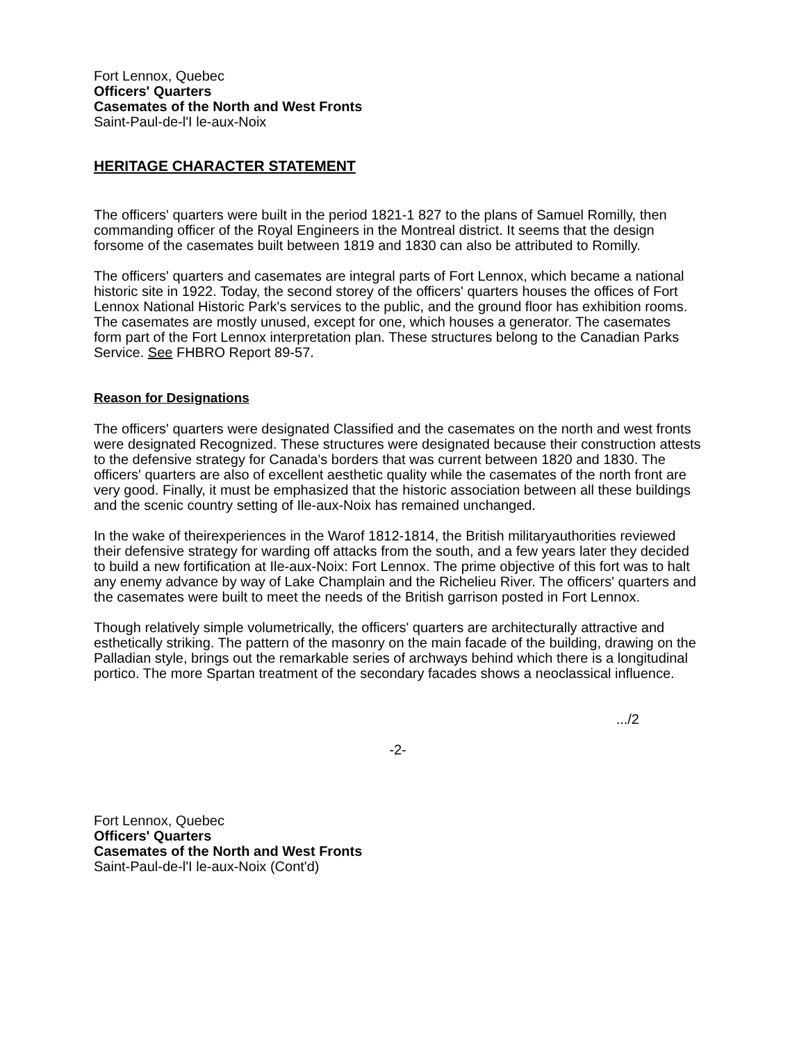Fort Lennox, Quebec
Officers' Quarters
Casemates of the North and West Fronts
Saint-Paul-de-l'I le-aux-Noix
HERITAGE CHARACTER STATEMENT
The officers' quarters were built in the period 1821-1 827 to the plans of Samuel Romilly, then commanding officer of the Royal Engineers in the Montreal district. It seems that the design forsome of the casemates built between 1819 and 1830 can also be attributed to Romilly.
The officers' quarters and casemates are integral parts of Fort Lennox, which became a national historic site in 1922. Today, the second storey of the officers' quarters houses the offices of Fort Lennox National Historic Park's services to the public, and the ground floor has exhibition rooms. The casemates are mostly unused, except for one, which houses a generator. The casemates form part of the Fort Lennox interpretation plan. These structures belong to the Canadian Parks Service. See FHBRO Report 89-57.
Reason for Designations
The officers' quarters were designated Classified and the casemates on the north and west fronts were designated Recognized. These structures were designated because their construction attests to the defensive strategy for Canada's borders that was current between 1820 and 1830. The officers' quarters are also of excellent aesthetic quality while the casemates of the north front are very good. Finally, it must be emphasized that the historic association between all these buildings and the scenic country setting of Ile-aux-Noix has remained unchanged.
In the wake of theirexperiences in the Warof 1812-1814, the British militaryauthorities reviewed their defensive strategy for warding off attacks from the south, and a few years later they decided to build a new fortification at Ile-aux-Noix: Fort Lennox. The prime objective of this fort was to halt any enemy advance by way of Lake Champlain and the Richelieu River. The officers' quarters and the casemates were built to meet the needs of the British garrison posted in Fort Lennox.
Though relatively simple volumetrically, the officers' quarters are architecturally attractive and esthetically striking. The pattern of the masonry on the main facade of the building, drawing on the Palladian style, brings out the remarkable series of archways behind which there is a longitudinal portico. The more Spartan treatment of the secondary facades shows a neoclassical influence.
.../2
-2-
Fort Lennox, Quebec
Officers' Quarters
Casemates of the North and West Fronts
Saint-Paul-de-l'I le-aux-Noix (Cont'd)